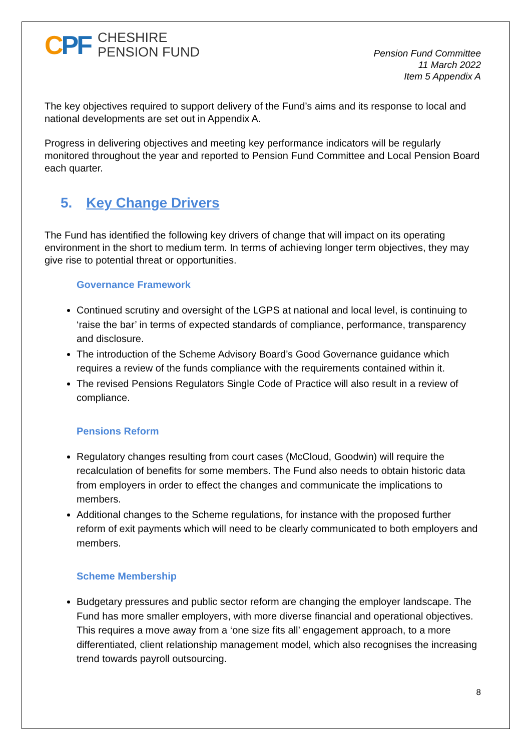CPF
CHESHIRE
PENSION FUND
Pension Fund Committee
11 March 2022
Item 5 Appendix A
The key objectives required to support delivery of the Fund’s aims and its response to local and national developments are set out in Appendix A.
Progress in delivering objectives and meeting key performance indicators will be regularly monitored throughout the year and reported to Pension Fund Committee and Local Pension Board each quarter.
5. Key Change Drivers
The Fund has identified the following key drivers of change that will impact on its operating environment in the short to medium term. In terms of achieving longer term objectives, they may give rise to potential threat or opportunities.
Governance Framework
Continued scrutiny and oversight of the LGPS at national and local level, is continuing to ‘raise the bar’ in terms of expected standards of compliance, performance, transparency and disclosure.
The introduction of the Scheme Advisory Board’s Good Governance guidance which requires a review of the funds compliance with the requirements contained within it.
The revised Pensions Regulators Single Code of Practice will also result in a review of compliance.
Pensions Reform
Regulatory changes resulting from court cases (McCloud, Goodwin) will require the recalculation of benefits for some members. The Fund also needs to obtain historic data from employers in order to effect the changes and communicate the implications to members.
Additional changes to the Scheme regulations, for instance with the proposed further reform of exit payments which will need to be clearly communicated to both employers and members.
Scheme Membership
Budgetary pressures and public sector reform are changing the employer landscape. The Fund has more smaller employers, with more diverse financial and operational objectives. This requires a move away from a ‘one size fits all’ engagement approach, to a more differentiated, client relationship management model, which also recognises the increasing trend towards payroll outsourcing.
8